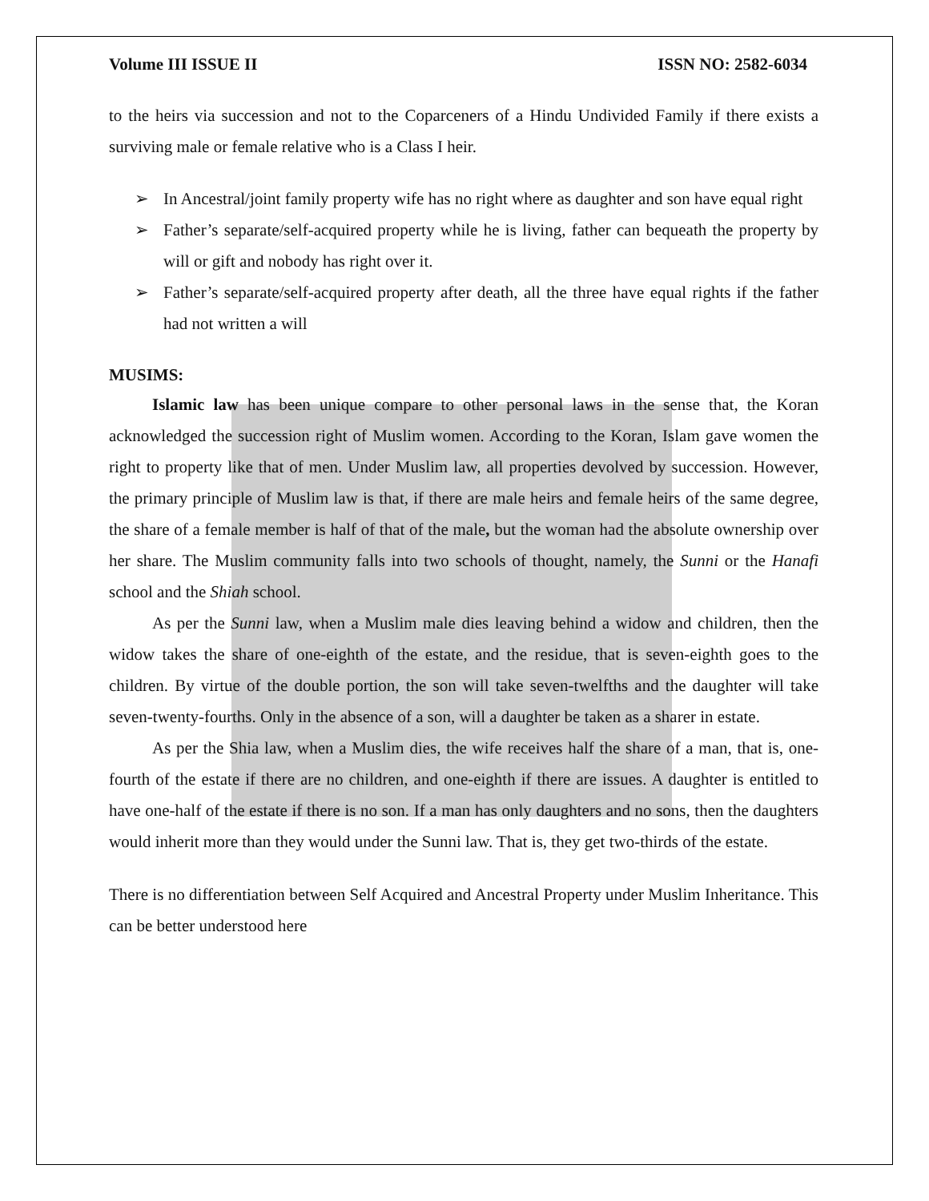Volume III ISSUE II ISSN NO: 2582-6034
to the heirs via succession and not to the Coparceners of a Hindu Undivided Family if there exists a surviving male or female relative who is a Class I heir.
➢ In Ancestral/joint family property wife has no right where as daughter and son have equal right
➢ Father’s separate/self-acquired property while he is living, father can bequeath the property by will or gift and nobody has right over it.
➢ Father’s separate/self-acquired property after death, all the three have equal rights if the father had not written a will
MUSIMS:
Islamic law has been unique compare to other personal laws in the sense that, the Koran acknowledged the succession right of Muslim women. According to the Koran, Islam gave women the right to property like that of men. Under Muslim law, all properties devolved by succession. However, the primary principle of Muslim law is that, if there are male heirs and female heirs of the same degree, the share of a female member is half of that of the male, but the woman had the absolute ownership over her share. The Muslim community falls into two schools of thought, namely, the Sunni or the Hanafi school and the Shiah school.
As per the Sunni law, when a Muslim male dies leaving behind a widow and children, then the widow takes the share of one-eighth of the estate, and the residue, that is seven-eighth goes to the children. By virtue of the double portion, the son will take seven-twelfths and the daughter will take seven-twenty-fourths. Only in the absence of a son, will a daughter be taken as a sharer in estate.
As per the Shia law, when a Muslim dies, the wife receives half the share of a man, that is, one-fourth of the estate if there are no children, and one-eighth if there are issues. A daughter is entitled to have one-half of the estate if there is no son. If a man has only daughters and no sons, then the daughters would inherit more than they would under the Sunni law. That is, they get two-thirds of the estate.
There is no differentiation between Self Acquired and Ancestral Property under Muslim Inheritance. This can be better understood here